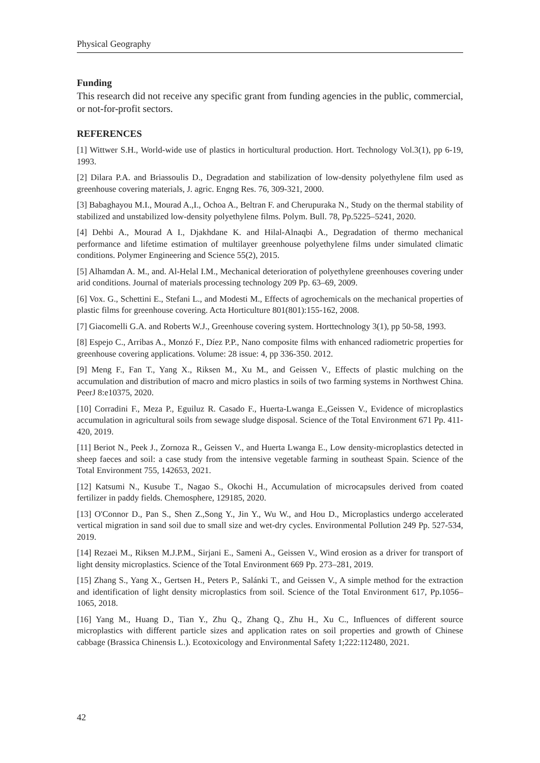Physical Geography
Funding
This research did not receive any specific grant from funding agencies in the public, commercial, or not-for-profit sectors.
REFERENCES
[1] Wittwer S.H., World-wide use of plastics in horticultural production. Hort. Technology Vol.3(1), pp 6-19, 1993.
[2] Dilara P.A. and Briassoulis D., Degradation and stabilization of low-density polyethylene film used as greenhouse covering materials, J. agric. Engng Res. 76, 309-321, 2000.
[3] Babaghayou M.I., Mourad A.,I., Ochoa A., Beltran F. and Cherupuraka N., Study on the thermal stability of stabilized and unstabilized low-density polyethylene films. Polym. Bull. 78, Pp.5225–5241, 2020.
[4] Dehbi A., Mourad A I., Djakhdane K. and Hilal-Alnaqbi A., Degradation of thermo mechanical performance and lifetime estimation of multilayer greenhouse polyethylene films under simulated climatic conditions. Polymer Engineering and Science 55(2), 2015.
[5] Alhamdan A. M., and. Al-Helal I.M., Mechanical deterioration of polyethylene greenhouses covering under arid conditions. Journal of materials processing technology 209 Pp. 63–69, 2009.
[6] Vox. G., Schettini E., Stefani L., and Modesti M., Effects of agrochemicals on the mechanical properties of plastic films for greenhouse covering. Acta Horticulture 801(801):155-162, 2008.
[7] Giacomelli G.A. and Roberts W.J., Greenhouse covering system. Horttechnology 3(1), pp 50-58, 1993.
[8] Espejo C., Arribas A., Monzó F., Díez P.P., Nano composite films with enhanced radiometric properties for greenhouse covering applications. Volume: 28 issue: 4, pp 336-350. 2012.
[9] Meng F., Fan T., Yang X., Riksen M., Xu M., and Geissen V., Effects of plastic mulching on the accumulation and distribution of macro and micro plastics in soils of two farming systems in Northwest China. PeerJ 8:e10375, 2020.
[10] Corradini F., Meza P., Eguiluz R. Casado F., Huerta-Lwanga E.,Geissen V., Evidence of microplastics accumulation in agricultural soils from sewage sludge disposal. Science of the Total Environment 671 Pp. 411-420, 2019.
[11] Beriot N., Peek J., Zornoza R., Geissen V., and Huerta Lwanga E., Low density-microplastics detected in sheep faeces and soil: a case study from the intensive vegetable farming in southeast Spain. Science of the Total Environment 755, 142653, 2021.
[12] Katsumi N., Kusube T., Nagao S., Okochi H., Accumulation of microcapsules derived from coated fertilizer in paddy fields. Chemosphere, 129185, 2020.
[13] O'Connor D., Pan S., Shen Z.,Song Y., Jin Y., Wu W., and Hou D., Microplastics undergo accelerated vertical migration in sand soil due to small size and wet-dry cycles. Environmental Pollution 249 Pp. 527-534, 2019.
[14] Rezaei M., Riksen M.J.P.M., Sirjani E., Sameni A., Geissen V., Wind erosion as a driver for transport of light density microplastics. Science of the Total Environment 669 Pp. 273–281, 2019.
[15] Zhang S., Yang X., Gertsen H., Peters P., Salánki T., and Geissen V., A simple method for the extraction and identification of light density microplastics from soil. Science of the Total Environment 617, Pp.1056–1065, 2018.
[16] Yang M., Huang D., Tian Y., Zhu Q., Zhang Q., Zhu H., Xu C., Influences of different source microplastics with different particle sizes and application rates on soil properties and growth of Chinese cabbage (Brassica Chinensis L.). Ecotoxicology and Environmental Safety 1;222:112480, 2021.
42